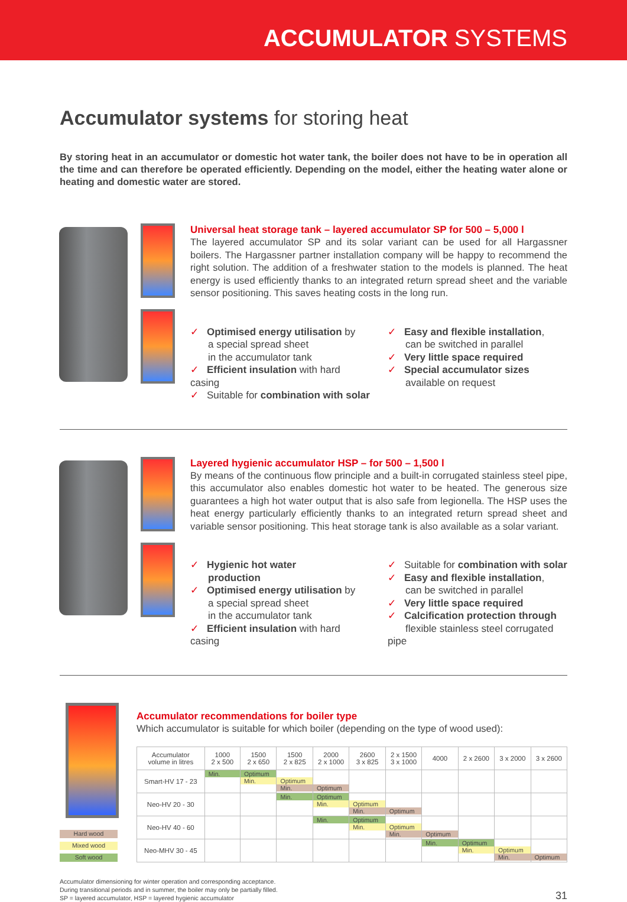ACCUMULATOR SYSTEMS
Accumulator systems for storing heat
By storing heat in an accumulator or domestic hot water tank, the boiler does not have to be in operation all the time and can therefore be operated efficiently. Depending on the model, either the heating water alone or heating and domestic water are stored.
Universal heat storage tank – layered accumulator SP for 500 – 5,000 l
The layered accumulator SP and its solar variant can be used for all Hargassner boilers. The Hargassner partner installation company will be happy to recommend the right solution. The addition of a freshwater station to the models is planned. The heat energy is used efficiently thanks to an integrated return spread sheet and the variable sensor positioning. This saves heating costs in the long run.
✓ Optimised energy utilisation by
a special spread sheet
in the accumulator tank
✓ Efficient insulation with hard casing
✓ Suitable for combination with solar
✓ Easy and flexible installation,
can be switched in parallel
✓ Very little space required
✓ Special accumulator sizes
available on request
Layered hygienic accumulator HSP – for 500 – 1,500 l
By means of the continuous flow principle and a built-in corrugated stainless steel pipe, this accumulator also enables domestic hot water to be heated. The generous size guarantees a high hot water output that is also safe from legionella. The HSP uses the heat energy particularly efficiently thanks to an integrated return spread sheet and variable sensor positioning. This heat storage tank is also available as a solar variant.
✓ Hygienic hot water
production
✓ Optimised energy utilisation by
a special spread sheet
in the accumulator tank
✓ Efficient insulation with hard casing
✓ Suitable for combination with solar
✓ Easy and flexible installation,
can be switched in parallel
✓ Very little space required
✓ Calcification protection through
flexible stainless steel corrugated pipe
Hard wood
Mixed wood
Soft wood
Accumulator recommendations for boiler type
Which accumulator is suitable for which boiler (depending on the type of wood used):
| Accumulator volume in litres | 1000 2 x 500 | 1500 2 x 650 | 1500 2 x 825 | 2000 2 x 1000 | 2600 3 x 825 | 2 x 1500 3 x 1000 | 4000 | 2 x 2600 | 3 x 2000 | 3 x 2600 |
| --- | --- | --- | --- | --- | --- | --- | --- | --- | --- | --- |
| Smart-HV 17 - 23 | Min. | Optimum Min. | Optimum Min. | Optimum | | | | | | |
| Neo-HV 20 - 30 | | | Min. | Optimum Min. | Optimum Min. | Optimum | | | | |
| Neo-HV 40 - 60 | | | | Min. | Optimum Min. | Optimum Min. | Optimum | | | |
| Neo-MHV 30 - 45 | | | | | | | Min. | Optimum Min. | Optimum Min. | Optimum |
Accumulator dimensioning for winter operation and corresponding acceptance.
During transitional periods and in summer, the boiler may only be partially filled.
SP = layered accumulator, HSP = layered hygienic accumulator
31